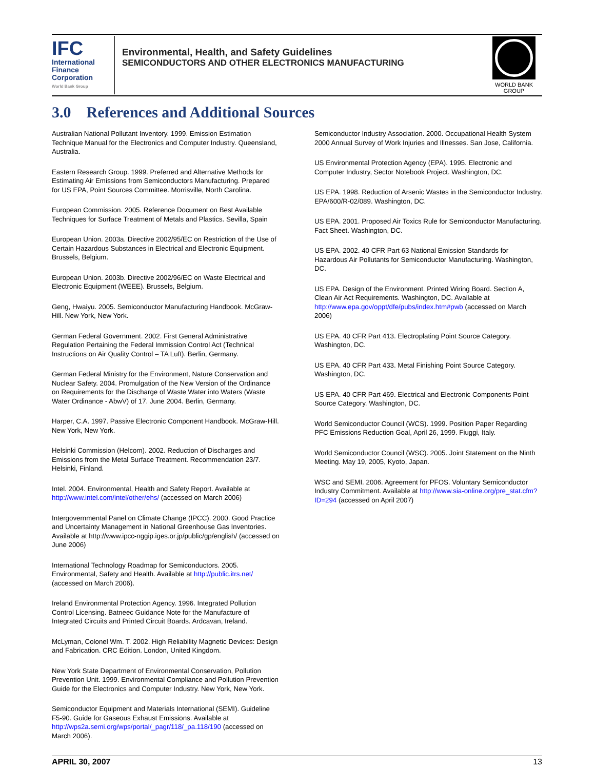IFC
International
Finance
Corporation
World Bank Group
Environmental, Health, and Safety Guidelines
SEMICONDUCTORS AND OTHER ELECTRONICS MANUFACTURING
WORLD BANK GROUP
3.0 References and Additional Sources
Australian National Pollutant Inventory. 1999. Emission Estimation Technique Manual for the Electronics and Computer Industry. Queensland, Australia.
Eastern Research Group. 1999. Preferred and Alternative Methods for Estimating Air Emissions from Semiconductors Manufacturing. Prepared for US EPA, Point Sources Committee. Morrisville, North Carolina.
European Commission. 2005. Reference Document on Best Available Techniques for Surface Treatment of Metals and Plastics. Sevilla, Spain
European Union. 2003a. Directive 2002/95/EC on Restriction of the Use of Certain Hazardous Substances in Electrical and Electronic Equipment. Brussels, Belgium.
European Union. 2003b. Directive 2002/96/EC on Waste Electrical and Electronic Equipment (WEEE). Brussels, Belgium.
Geng, Hwaiyu. 2005. Semiconductor Manufacturing Handbook. McGraw-Hill. New York, New York.
German Federal Government. 2002. First General Administrative Regulation Pertaining the Federal Immission Control Act (Technical Instructions on Air Quality Control – TA Luft). Berlin, Germany.
German Federal Ministry for the Environment, Nature Conservation and Nuclear Safety. 2004. Promulgation of the New Version of the Ordinance on Requirements for the Discharge of Waste Water into Waters (Waste Water Ordinance - AbwV) of 17. June 2004. Berlin, Germany.
Harper, C.A. 1997. Passive Electronic Component Handbook. McGraw-Hill. New York, New York.
Helsinki Commission (Helcom). 2002. Reduction of Discharges and Emissions from the Metal Surface Treatment. Recommendation 23/7. Helsinki, Finland.
Intel. 2004. Environmental, Health and Safety Report. Available at http://www.intel.com/intel/other/ehs/ (accessed on March 2006)
Intergovernmental Panel on Climate Change (IPCC). 2000. Good Practice and Uncertainty Management in National Greenhouse Gas Inventories. Available at http://www.ipcc-nggip.iges.or.jp/public/gp/english/ (accessed on June 2006)
International Technology Roadmap for Semiconductors. 2005. Environmental, Safety and Health. Available at http://public.itrs.net/ (accessed on March 2006).
Ireland Environmental Protection Agency. 1996. Integrated Pollution Control Licensing. Batneec Guidance Note for the Manufacture of Integrated Circuits and Printed Circuit Boards. Ardcavan, Ireland.
McLyman, Colonel Wm. T. 2002. High Reliability Magnetic Devices: Design and Fabrication. CRC Edition. London, United Kingdom.
New York State Department of Environmental Conservation, Pollution Prevention Unit. 1999. Environmental Compliance and Pollution Prevention Guide for the Electronics and Computer Industry. New York, New York.
Semiconductor Equipment and Materials International (SEMI). Guideline F5-90. Guide for Gaseous Exhaust Emissions. Available at http://wps2a.semi.org/wps/portal/_pagr/118/_pa.118/190 (accessed on March 2006).
Semiconductor Industry Association. 2000. Occupational Health System 2000 Annual Survey of Work Injuries and Illnesses. San Jose, California.
US Environmental Protection Agency (EPA). 1995. Electronic and Computer Industry, Sector Notebook Project. Washington, DC.
US EPA. 1998. Reduction of Arsenic Wastes in the Semiconductor Industry. EPA/600/R-02/089. Washington, DC.
US EPA. 2001. Proposed Air Toxics Rule for Semiconductor Manufacturing. Fact Sheet. Washington, DC.
US EPA. 2002. 40 CFR Part 63 National Emission Standards for Hazardous Air Pollutants for Semiconductor Manufacturing. Washington, DC.
US EPA. Design of the Environment. Printed Wiring Board. Section A, Clean Air Act Requirements. Washington, DC. Available at http://www.epa.gov/oppt/dfe/pubs/index.htm#pwb (accessed on March 2006)
US EPA. 40 CFR Part 413. Electroplating Point Source Category. Washington, DC.
US EPA. 40 CFR Part 433. Metal Finishing Point Source Category. Washington, DC.
US EPA. 40 CFR Part 469. Electrical and Electronic Components Point Source Category. Washington, DC.
World Semiconductor Council (WCS). 1999. Position Paper Regarding PFC Emissions Reduction Goal, April 26, 1999. Fiuggi, Italy.
World Semiconductor Council (WSC). 2005. Joint Statement on the Ninth Meeting. May 19, 2005, Kyoto, Japan.
WSC and SEMI. 2006. Agreement for PFOS. Voluntary Semiconductor Industry Commitment. Available at http://www.sia-online.org/pre_stat.cfm?ID=294 (accessed on April 2007)
APRIL 30, 2007 13